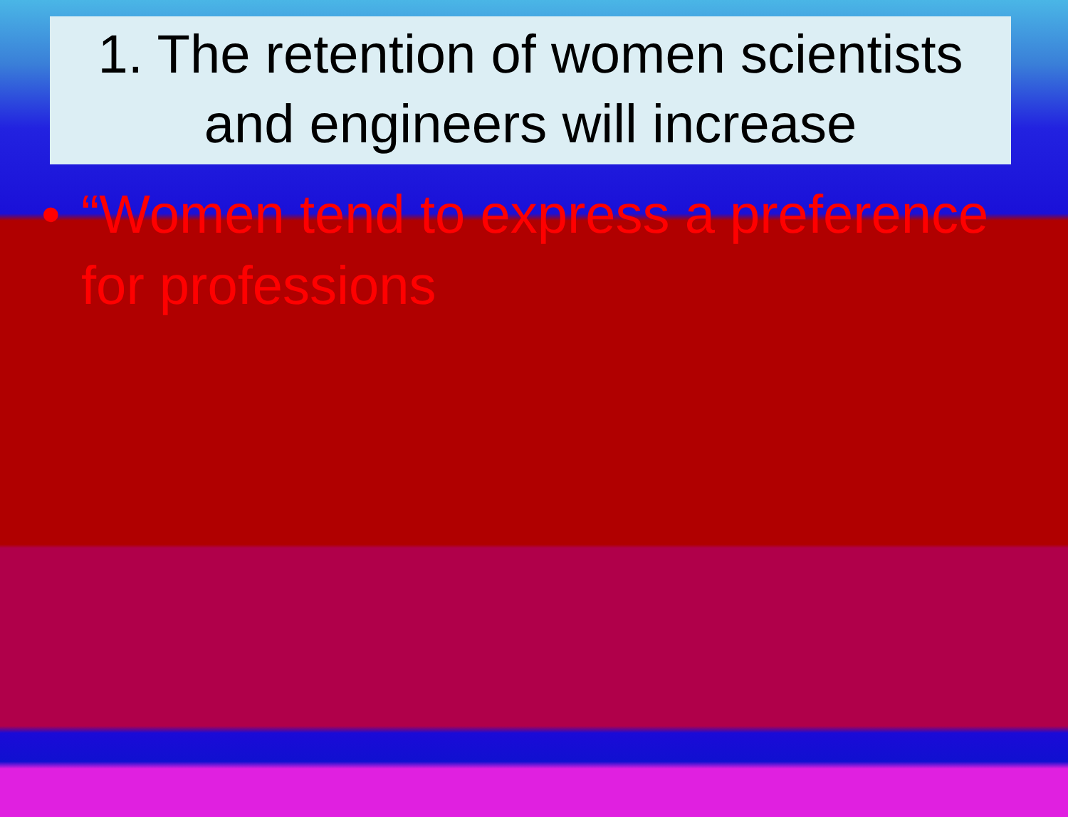1. The retention of women scientists and engineers will increase
• “Women tend to express a preference for professions